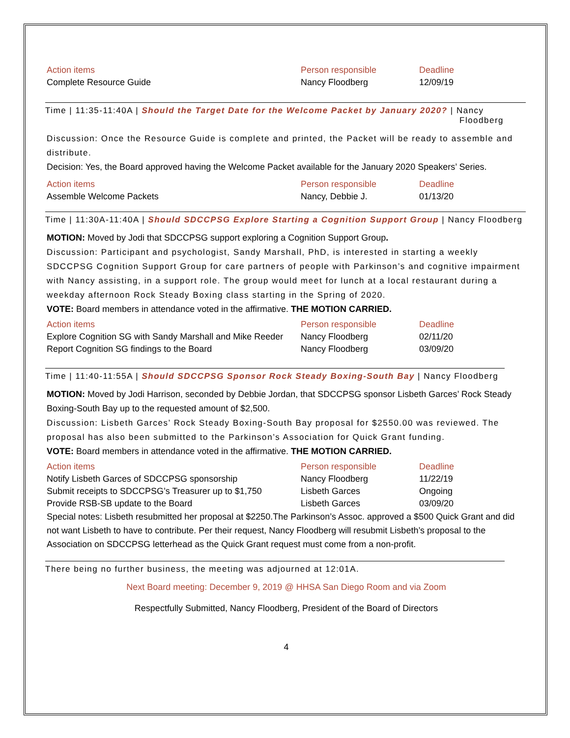| Action items | Person responsible | Deadline |
| --- | --- | --- |
| Complete Resource Guide | Nancy Floodberg | 12/09/19 |
Time | 11:35-11:40A | Should the Target Date for the Welcome Packet by January 2020? | Nancy
Floodberg
Discussion: Once the Resource Guide is complete and printed, the Packet will be ready to assemble and distribute.
Decision: Yes, the Board approved having the Welcome Packet available for the January 2020 Speakers’ Series.
| Action items | Person responsible | Deadline |
| --- | --- | --- |
| Assemble Welcome Packets | Nancy, Debbie J. | 01/13/20 |
Time | 11:30A-11:40A | Should SDCCPSG Explore Starting a Cognition Support Group | Nancy Floodberg
MOTION: Moved by Jodi that SDCCPSG support exploring a Cognition Support Group.
Discussion: Participant and psychologist, Sandy Marshall, PhD, is interested in starting a weekly SDCCPSG Cognition Support Group for care partners of people with Parkinson’s and cognitive impairment with Nancy assisting, in a support role. The group would meet for lunch at a local restaurant during a weekday afternoon Rock Steady Boxing class starting in the Spring of 2020.
VOTE: Board members in attendance voted in the affirmative. THE MOTION CARRIED.
| Action items | Person responsible | Deadline |
| --- | --- | --- |
| Explore Cognition SG with Sandy Marshall and Mike Reeder | Nancy Floodberg | 02/11/20 |
| Report Cognition SG findings to the Board | Nancy Floodberg | 03/09/20 |
Time | 11:40-11:55A | Should SDCCPSG Sponsor Rock Steady Boxing-South Bay | Nancy Floodberg
MOTION: Moved by Jodi Harrison, seconded by Debbie Jordan, that SDCCPSG sponsor Lisbeth Garces’ Rock Steady Boxing-South Bay up to the requested amount of $2,500.
Discussion: Lisbeth Garces’ Rock Steady Boxing-South Bay proposal for $2550.00 was reviewed. The proposal has also been submitted to the Parkinson’s Association for Quick Grant funding.
VOTE: Board members in attendance voted in the affirmative. THE MOTION CARRIED.
| Action items | Person responsible | Deadline |
| --- | --- | --- |
| Notify Lisbeth Garces of SDCCPSG sponsorship | Nancy Floodberg | 11/22/19 |
| Submit receipts to SDCCPSG’s Treasurer up to $1,750 | Lisbeth Garces | Ongoing |
| Provide RSB-SB update to the Board | Lisbeth Garces | 03/09/20 |
Special notes: Lisbeth resubmitted her proposal at $2250.The Parkinson’s Assoc. approved a $500 Quick Grant and did not want Lisbeth to have to contribute. Per their request, Nancy Floodberg will resubmit Lisbeth’s proposal to the Association on SDCCPSG letterhead as the Quick Grant request must come from a non-profit.
There being no further business, the meeting was adjourned at 12:01A.
Next Board meeting: December 9, 2019 @ HHSA San Diego Room and via Zoom
Respectfully Submitted, Nancy Floodberg, President of the Board of Directors
4